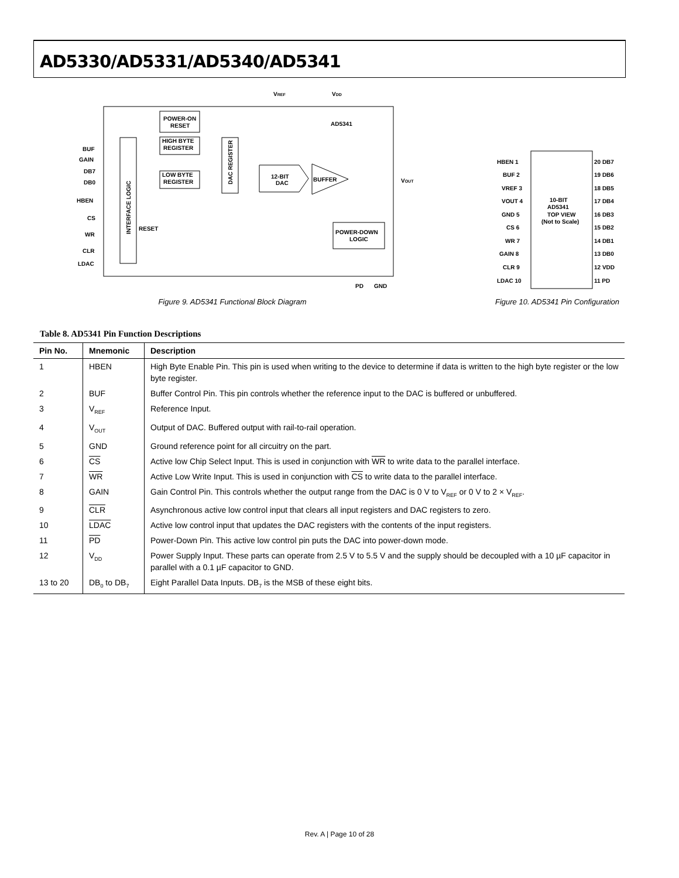AD5330/AD5331/AD5340/AD5341
VREF
VDD
INTERFACE LOGIC
POWER-ON
RESET
HIGH BYTE
REGISTER
LOW BYTE
REGISTER
DAC REGISTER
12-BIT
DAC
BUFFER
AD5341
POWER-DOWN
LOGIC
RESET
BUF
GAIN
DB7
DB0
HBEN
CS
WR
CLR
LDAC
VOUT
PD
GND
Figure 9. AD5341 Functional Block Diagram
10-BIT
AD5341
TOP VIEW
(Not to Scale)
HBEN 1
BUF 2
VREF 3
VOUT 4
GND 5
CS 6
WR 7
GAIN 8
CLR 9
LDAC 10
20 DB7
19 DB6
18 DB5
17 DB4
16 DB3
15 DB2
14 DB1
13 DB0
12 VDD
11 PD
Figure 10. AD5341 Pin Configuration
Table 8. AD5341 Pin Function Descriptions
| Pin No. | Mnemonic | Description |
| --- | --- | --- |
| 1 | HBEN | High Byte Enable Pin. This pin is used when writing to the device to determine if data is written to the high byte register or the low byte register. |
| 2 | BUF | Buffer Control Pin. This pin controls whether the reference input to the DAC is buffered or unbuffered. |
| 3 | V<sub>REF</sub> | Reference Input. |
| 4 | V<sub>OUT</sub> | Output of DAC. Buffered output with rail-to-rail operation. |
| 5 | GND | Ground reference point for all circuitry on the part. |
| 6 | CS | Active low Chip Select Input. This is used in conjunction with WR to write data to the parallel interface. |
| 7 | WR | Active Low Write Input. This is used in conjunction with CS to write data to the parallel interface. |
| 8 | GAIN | Gain Control Pin. This controls whether the output range from the DAC is 0 V to V<sub>REF</sub> or 0 V to 2 × V<sub>REF</sub>. |
| 9 | CLR | Asynchronous active low control input that clears all input registers and DAC registers to zero. |
| 10 | LDAC | Active low control input that updates the DAC registers with the contents of the input registers. |
| 11 | PD | Power-Down Pin. This active low control pin puts the DAC into power-down mode. |
| 12 | V<sub>DD</sub> | Power Supply Input. These parts can operate from 2.5 V to 5.5 V and the supply should be decoupled with a 10 µF capacitor in parallel with a 0.1 µF capacitor to GND. |
| 13 to 20 | DB<sub>0</sub> to DB<sub>7</sub> | Eight Parallel Data Inputs. DB<sub>7</sub> is the MSB of these eight bits. |
Rev. A | Page 10 of 28